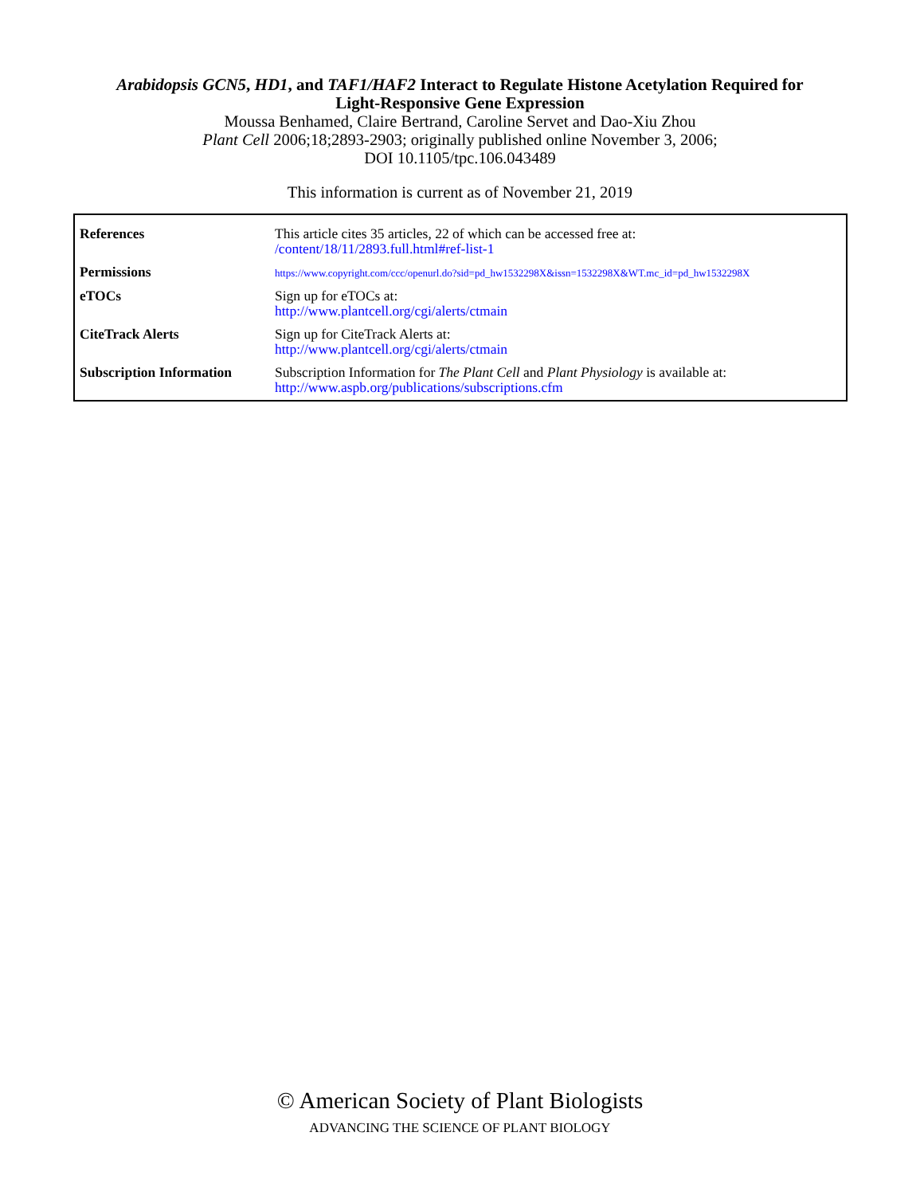Arabidopsis GCN5, HD1, and TAF1/HAF2 Interact to Regulate Histone Acetylation Required for
Light-Responsive Gene Expression
Moussa Benhamed, Claire Bertrand, Caroline Servet and Dao-Xiu Zhou
Plant Cell 2006;18;2893-2903; originally published online November 3, 2006;
DOI 10.1105/tpc.106.043489
This information is current as of November 21, 2019
| References | This article cites 35 articles, 22 of which can be accessed free at: /content/18/11/2893.full.html#ref-list-1 |
| Permissions | https://www.copyright.com/ccc/openurl.do?sid=pd_hw1532298X&issn=1532298X&WT.mc_id=pd_hw1532298X |
| eTOCs | Sign up for eTOCs at: http://www.plantcell.org/cgi/alerts/ctmain |
| CiteTrack Alerts | Sign up for CiteTrack Alerts at: http://www.plantcell.org/cgi/alerts/ctmain |
| Subscription Information | Subscription Information for The Plant Cell and Plant Physiology is available at: http://www.aspb.org/publications/subscriptions.cfm |
© American Society of Plant Biologists
ADVANCING THE SCIENCE OF PLANT BIOLOGY